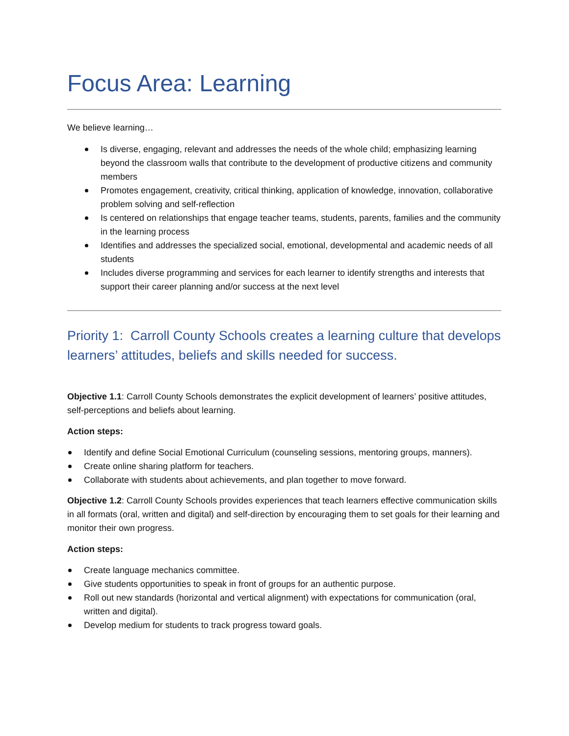Focus Area: Learning
We believe learning…
Is diverse, engaging, relevant and addresses the needs of the whole child; emphasizing learning beyond the classroom walls that contribute to the development of productive citizens and community members
Promotes engagement, creativity, critical thinking, application of knowledge, innovation, collaborative problem solving and self-reflection
Is centered on relationships that engage teacher teams, students, parents, families and the community in the learning process
Identifies and addresses the specialized social, emotional, developmental and academic needs of all students
Includes diverse programming and services for each learner to identify strengths and interests that support their career planning and/or success at the next level
Priority 1: Carroll County Schools creates a learning culture that develops learners’ attitudes, beliefs and skills needed for success.
Objective 1.1: Carroll County Schools demonstrates the explicit development of learners’ positive attitudes, self-perceptions and beliefs about learning.
Action steps:
Identify and define Social Emotional Curriculum (counseling sessions, mentoring groups, manners).
Create online sharing platform for teachers.
Collaborate with students about achievements, and plan together to move forward.
Objective 1.2: Carroll County Schools provides experiences that teach learners effective communication skills in all formats (oral, written and digital) and self-direction by encouraging them to set goals for their learning and monitor their own progress.
Action steps:
Create language mechanics committee.
Give students opportunities to speak in front of groups for an authentic purpose.
Roll out new standards (horizontal and vertical alignment) with expectations for communication (oral, written and digital).
Develop medium for students to track progress toward goals.